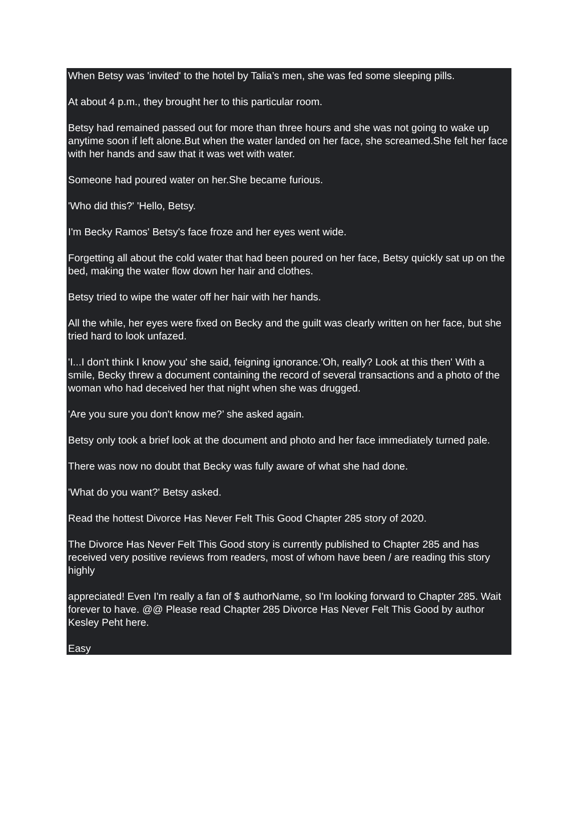When Betsy was 'invited' to the hotel by Talia’s men, she was fed some sleeping pills.
At about 4 p.m., they brought her to this particular room.
Betsy had remained passed out for more than three hours and she was not going to wake up anytime soon if left alone.But when the water landed on her face, she screamed.She felt her face with her hands and saw that it was wet with water.
Someone had poured water on her.She became furious.
'Who did this?' 'Hello, Betsy.
I'm Becky Ramos' Betsy's face froze and her eyes went wide.
Forgetting all about the cold water that had been poured on her face, Betsy quickly sat up on the bed, making the water flow down her hair and clothes.
Betsy tried to wipe the water off her hair with her hands.
All the while, her eyes were fixed on Becky and the guilt was clearly written on her face, but she tried hard to look unfazed.
'I...I don't think I know you' she said, feigning ignorance.'Oh, really? Look at this then' With a smile, Becky threw a document containing the record of several transactions and a photo of the woman who had deceived her that night when she was drugged.
'Are you sure you don't know me?’ she asked again.
Betsy only took a brief look at the document and photo and her face immediately turned pale.
There was now no doubt that Becky was fully aware of what she had done.
'What do you want?' Betsy asked.
Read the hottest Divorce Has Never Felt This Good Chapter 285 story of 2020.
The Divorce Has Never Felt This Good story is currently published to Chapter 285 and has received very positive reviews from readers, most of whom have been / are reading this story highly
appreciated! Even I'm really a fan of $ authorName, so I'm looking forward to Chapter 285. Wait forever to have. @@ Please read Chapter 285 Divorce Has Never Felt This Good by author Kesley Peht here.
Easy